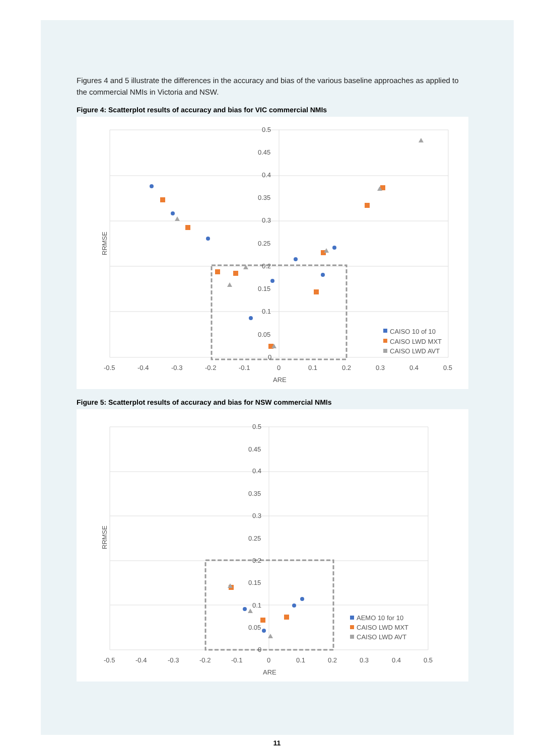Figures 4 and 5 illustrate the differences in the accuracy and bias of the various baseline approaches as applied to the commercial NMIs in Victoria and NSW.
Figure 4: Scatterplot results of accuracy and bias for VIC commercial NMIs
0.5
0.45
0.4
0.35
0.3
0.25
0.2
0.15
0.1
0.05
0
-0.5
-0.4
-0.3
-0.2
-0.1
0
0.1
0.2
0.3
0.4
0.5
ARE
RRMSE
CAISO 10 of 10
CAISO LWD MXT
CAISO LWD AVT
Figure 5: Scatterplot results of accuracy and bias for NSW commercial NMIs
0.5
0.45
0.4
0.35
0.3
0.25
0.2
0.15
0.1
0.05
0
-0.5
-0.4
-0.3
-0.2
-0.1
0
0.1
0.2
0.3
0.4
0.5
ARE
RRMSE
AEMO 10 for 10
CAISO LWD MXT
CAISO LWD AVT
11